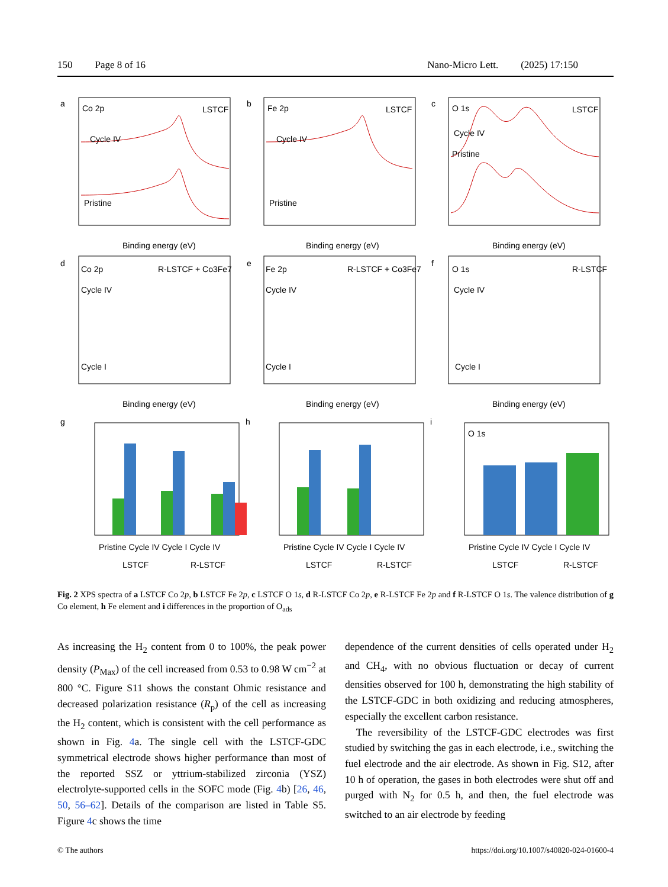150 Page 8 of 16 Nano-Micro Lett. (2025) 17:150
a
Co 2p
LSTCF
Cycle IV
Pristine
b
Fe 2p
LSTCF
Cycle IV
Pristine
c
O 1s
LSTCF
Cycle IV
Pristine
d
Co 2p
R-LSTCF + Co3Fe7
Cycle IV
Cycle I
e
Fe 2p
R-LSTCF + Co3Fe7
Cycle IV
Cycle I
f
O 1s
R-LSTCF
Cycle IV
Cycle I
Binding energy (eV)
Binding energy (eV)
Binding energy (eV)
Binding energy (eV)
Binding energy (eV)
Binding energy (eV)
g
h
i
O 1s
Pristine Cycle IV Cycle I Cycle IV
Pristine Cycle IV Cycle I Cycle IV
Pristine Cycle IV Cycle I Cycle IV
LSTCF
R-LSTCF
LSTCF
R-LSTCF
LSTCF
R-LSTCF
Fig. 2 XPS spectra of a LSTCF Co 2p, b LSTCF Fe 2p, c LSTCF O 1s, d R-LSTCF Co 2p, e R-LSTCF Fe 2p and f R-LSTCF O 1s. The valence distribution of g Co element, h Fe element and i differences in the proportion of O<sub>ads</sub>
As increasing the H<sub>2</sub> content from 0 to 100%, the peak power density (P<sub>Max</sub>) of the cell increased from 0.53 to 0.98 W cm<sup>−2</sup> at 800 °C. Figure S11 shows the constant Ohmic resistance and decreased polarization resistance (R<sub>p</sub>) of the cell as increasing the H<sub>2</sub> content, which is consistent with the cell performance as shown in Fig. 4a. The single cell with the LSTCF-GDC symmetrical electrode shows higher performance than most of the reported SSZ or yttrium-stabilized zirconia (YSZ) electrolyte-supported cells in the SOFC mode (Fig. 4b) [26, 46, 50, 56–62]. Details of the comparison are listed in Table S5. Figure 4c shows the time
dependence of the current densities of cells operated under H<sub>2</sub> and CH<sub>4</sub>, with no obvious fluctuation or decay of current densities observed for 100 h, demonstrating the high stability of the LSTCF-GDC in both oxidizing and reducing atmospheres, especially the excellent carbon resistance.
The reversibility of the LSTCF-GDC electrodes was first studied by switching the gas in each electrode, i.e., switching the fuel electrode and the air electrode. As shown in Fig. S12, after 10 h of operation, the gases in both electrodes were shut off and purged with N<sub>2</sub> for 0.5 h, and then, the fuel electrode was switched to an air electrode by feeding
© The authors https://doi.org/10.1007/s40820-024-01600-4